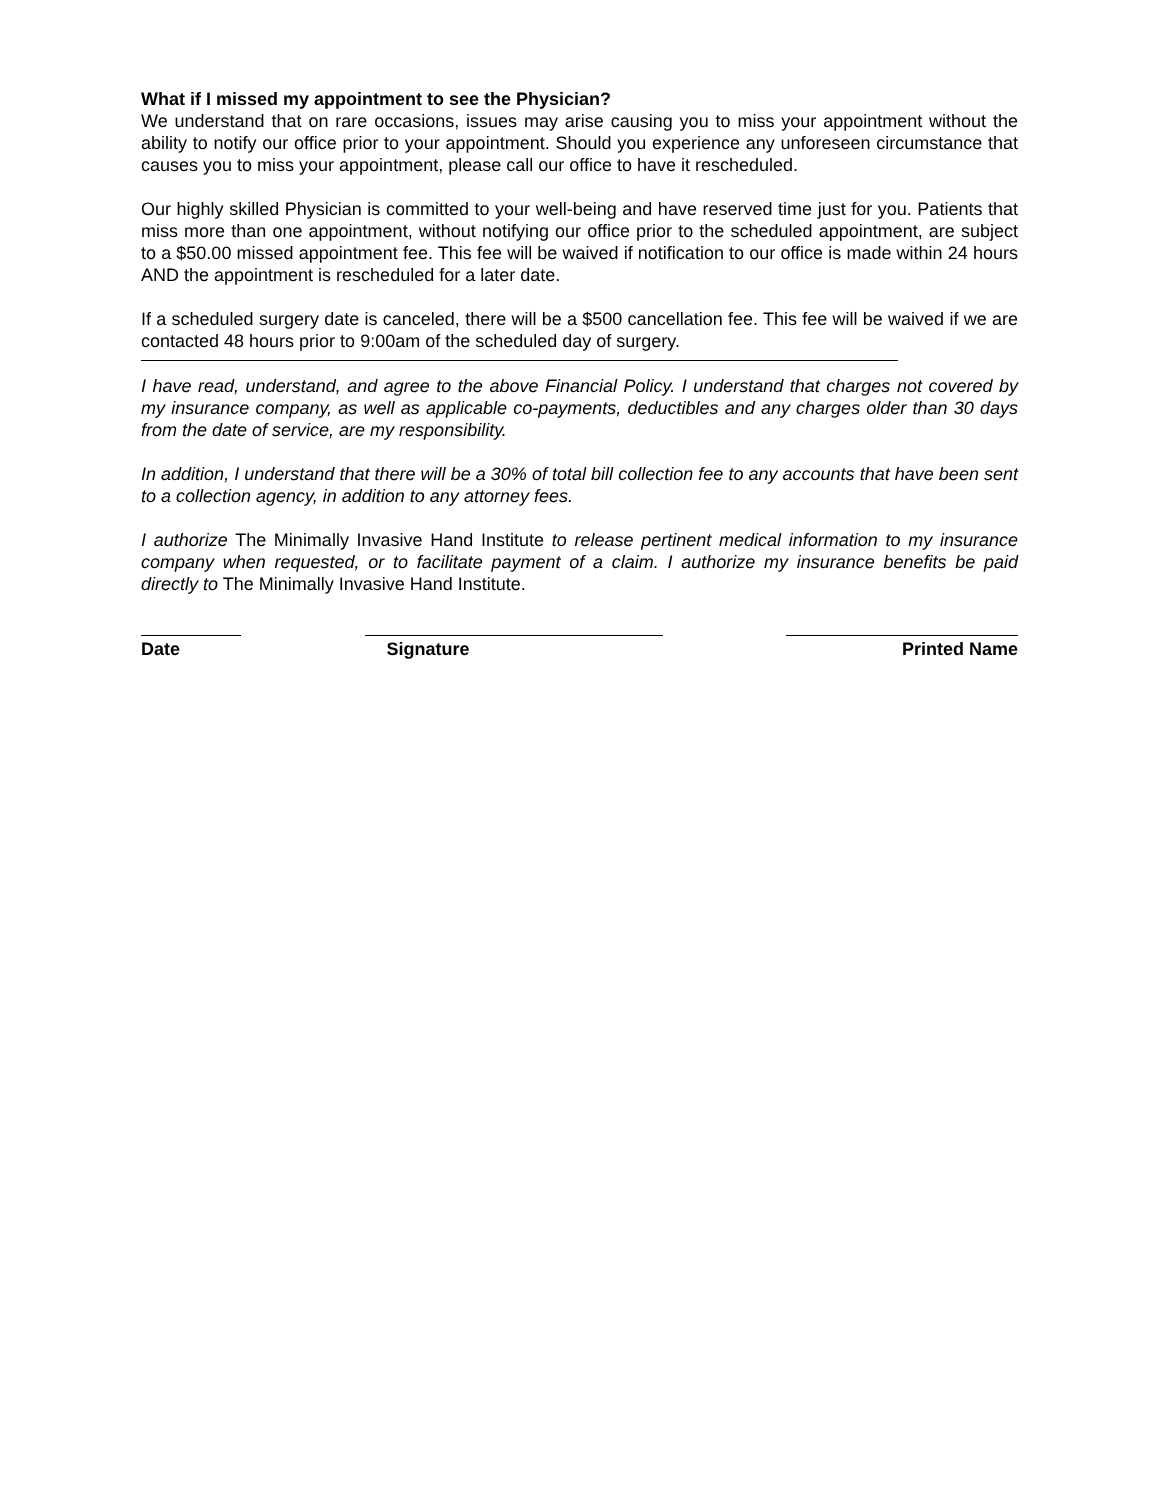What if I missed my appointment to see the Physician?
We understand that on rare occasions, issues may arise causing you to miss your appointment without the ability to notify our office prior to your appointment. Should you experience any unforeseen circumstance that causes you to miss your appointment, please call our office to have it rescheduled.
Our highly skilled Physician is committed to your well-being and have reserved time just for you. Patients that miss more than one appointment, without notifying our office prior to the scheduled appointment, are subject to a $50.00 missed appointment fee. This fee will be waived if notification to our office is made within 24 hours AND the appointment is rescheduled for a later date.
If a scheduled surgery date is canceled, there will be a $500 cancellation fee. This fee will be waived if we are contacted 48 hours prior to 9:00am of the scheduled day of surgery.
I have read, understand, and agree to the above Financial Policy. I understand that charges not covered by my insurance company, as well as applicable co-payments, deductibles and any charges older than 30 days from the date of service, are my responsibility.
In addition, I understand that there will be a 30% of total bill collection fee to any accounts that have been sent to a collection agency, in addition to any attorney fees.
I authorize The Minimally Invasive Hand Institute to release pertinent medical information to my insurance company when requested, or to facilitate payment of a claim. I authorize my insurance benefits be paid directly to The Minimally Invasive Hand Institute.
Date Signature Printed Name